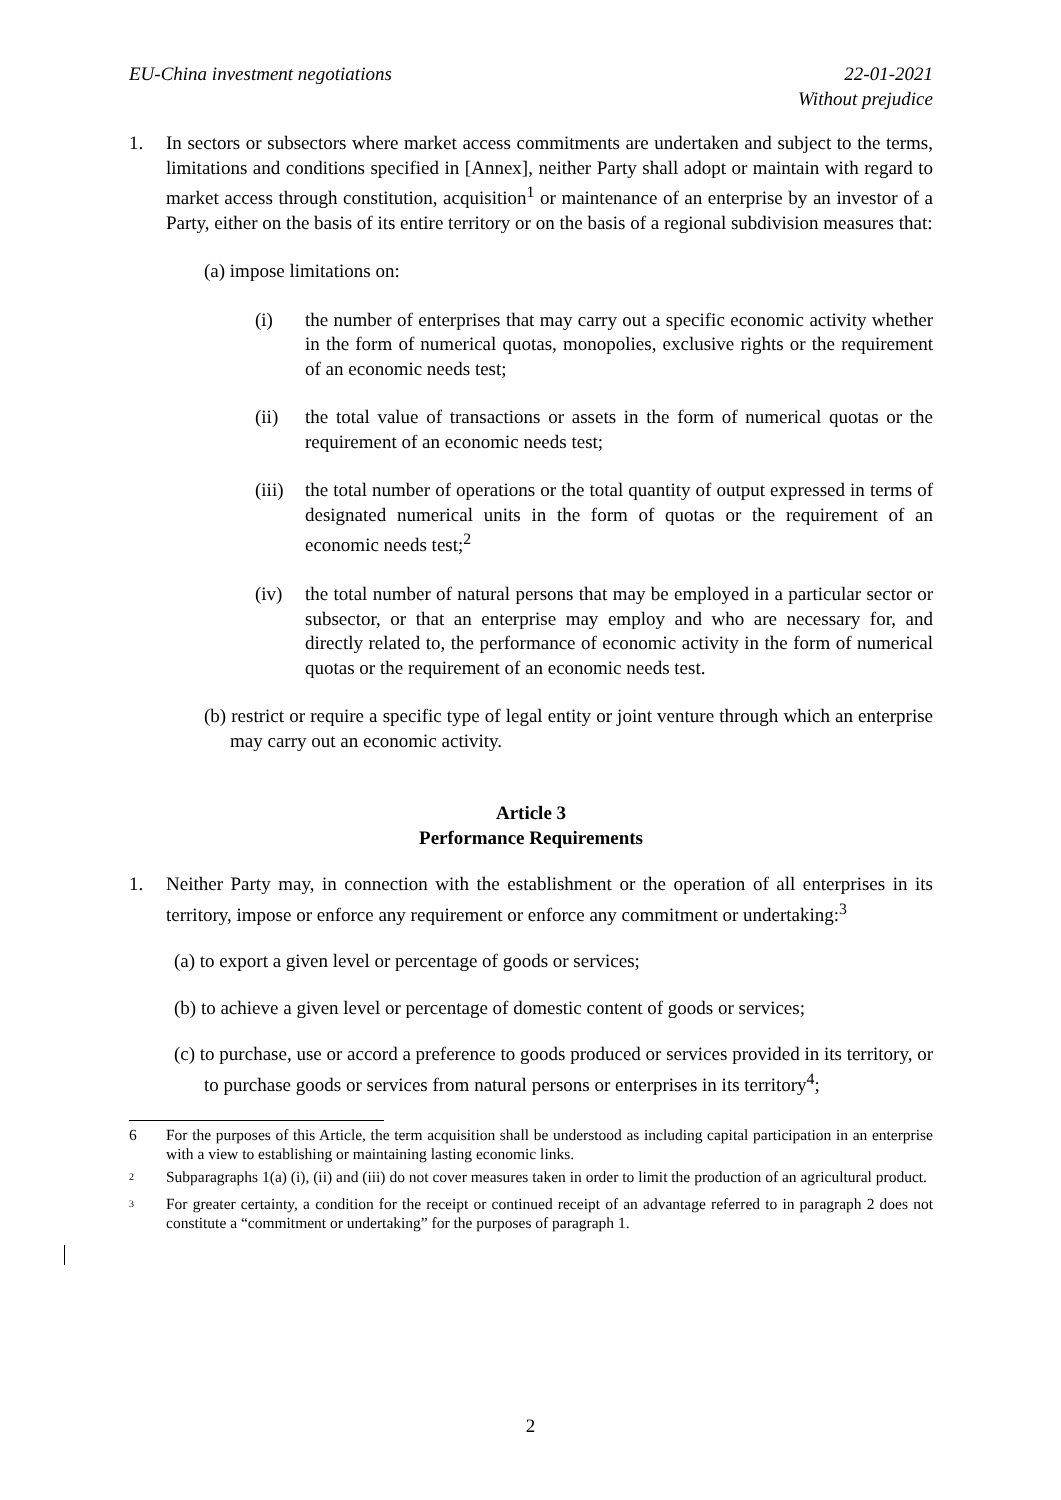EU-China investment negotiations 22-01-2021
Without prejudice
1. In sectors or subsectors where market access commitments are undertaken and subject to the terms, limitations and conditions specified in [Annex], neither Party shall adopt or maintain with regard to market access through constitution, acquisition<sup>1</sup> or maintenance of an enterprise by an investor of a Party, either on the basis of its entire territory or on the basis of a regional subdivision measures that:
(a) impose limitations on:
(i) the number of enterprises that may carry out a specific economic activity whether in the form of numerical quotas, monopolies, exclusive rights or the requirement of an economic needs test;
(ii) the total value of transactions or assets in the form of numerical quotas or the requirement of an economic needs test;
(iii)
the total number of operations or the total quantity of output expressed in terms of designated numerical units in the form of quotas or the requirement of an economic needs test;<sup>2</sup>
(iv) the total number of natural persons that may be employed in a particular sector or subsector, or that an enterprise may employ and who are necessary for, and directly related to, the performance of economic activity in the form of numerical quotas or the requirement of an economic needs test.
(b) restrict or require a specific type of legal entity or joint venture through which an enterprise may carry out an economic activity.
Article 3
Performance Requirements
1. Neither Party may, in connection with the establishment or the operation of all enterprises in its territory, impose or enforce any requirement or enforce any commitment or undertaking:<sup>3</sup>
(a) to export a given level or percentage of goods or services;
(b) to achieve a given level or percentage of domestic content of goods or services;
(c) to purchase, use or accord a preference to goods produced or services provided in its territory, or to purchase goods or services from natural persons or enterprises in its territory<sup>4</sup>;
6 For the purposes of this Article, the term acquisition shall be understood as including capital participation in an enterprise with a view to establishing or maintaining lasting economic links.
<sup>2</sup>
Subparagraphs 1(a) (i), (ii) and (iii) do not cover measures taken in order to limit the production of an agricultural product.
<sup>3</sup>
For greater certainty, a condition for the receipt or continued receipt of an advantage referred to in paragraph 2 does not constitute a “commitment or undertaking” for the purposes of paragraph 1.
2